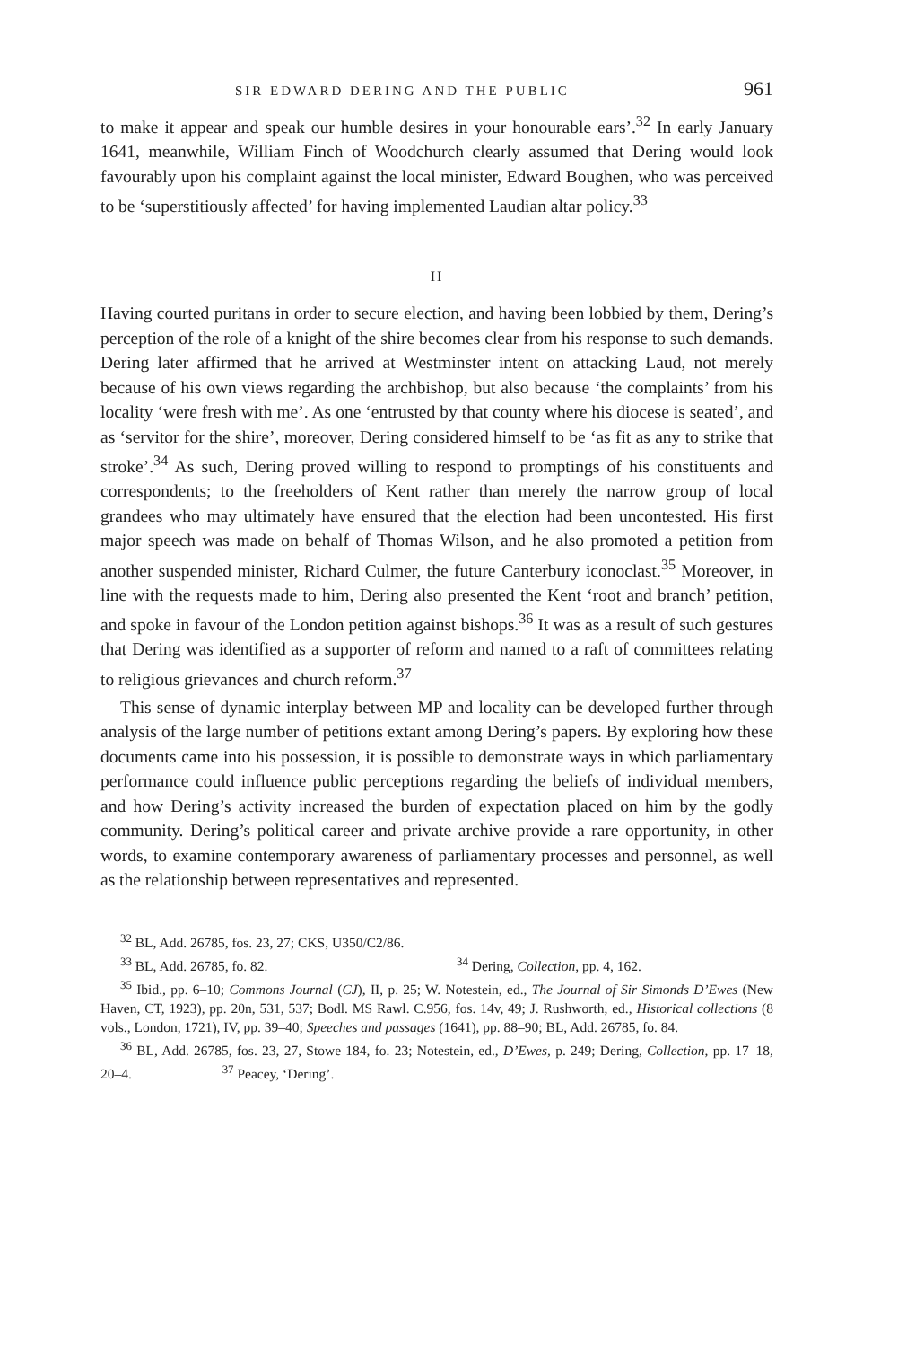SIR EDWARD DERING AND THE PUBLIC 961
to make it appear and speak our humble desires in your honourable ears’.<sup>32</sup> In early January 1641, meanwhile, William Finch of Woodchurch clearly assumed that Dering would look favourably upon his complaint against the local minister, Edward Boughen, who was perceived to be ‘superstitiously affected’ for having implemented Laudian altar policy.<sup>33</sup>
II
Having courted puritans in order to secure election, and having been lobbied by them, Dering’s perception of the role of a knight of the shire becomes clear from his response to such demands. Dering later affirmed that he arrived at Westminster intent on attacking Laud, not merely because of his own views regarding the archbishop, but also because ‘the complaints’ from his locality ‘were fresh with me’. As one ‘entrusted by that county where his diocese is seated’, and as ‘servitor for the shire’, moreover, Dering considered himself to be ‘as fit as any to strike that stroke’.<sup>34</sup> As such, Dering proved willing to respond to promptings of his constituents and correspondents; to the freeholders of Kent rather than merely the narrow group of local grandees who may ultimately have ensured that the election had been uncontested. His first major speech was made on behalf of Thomas Wilson, and he also promoted a petition from another suspended minister, Richard Culmer, the future Canterbury iconoclast.<sup>35</sup> Moreover, in line with the requests made to him, Dering also presented the Kent ‘root and branch’ petition, and spoke in favour of the London petition against bishops.<sup>36</sup> It was as a result of such gestures that Dering was identified as a supporter of reform and named to a raft of committees relating to religious grievances and church reform.<sup>37</sup>
This sense of dynamic interplay between MP and locality can be developed further through analysis of the large number of petitions extant among Dering’s papers. By exploring how these documents came into his possession, it is possible to demonstrate ways in which parliamentary performance could influence public perceptions regarding the beliefs of individual members, and how Dering’s activity increased the burden of expectation placed on him by the godly community. Dering’s political career and private archive provide a rare opportunity, in other words, to examine contemporary awareness of parliamentary processes and personnel, as well as the relationship between representatives and represented.
<sup>32</sup> BL, Add. 26785, fos. 23, 27; CKS, U350/C2/86.
<sup>33</sup> BL, Add. 26785, fo. 82. <sup>34</sup> Dering, Collection, pp. 4, 162.
<sup>35</sup> Ibid., pp. 6–10; Commons Journal (CJ), II, p. 25; W. Notestein, ed., The Journal of Sir Simonds D’Ewes (New Haven, CT, 1923), pp. 20n, 531, 537; Bodl. MS Rawl. C.956, fos. 14v, 49; J. Rushworth, ed., Historical collections (8 vols., London, 1721), IV, pp. 39–40; Speeches and passages (1641), pp. 88–90; BL, Add. 26785, fo. 84.
<sup>36</sup> BL, Add. 26785, fos. 23, 27, Stowe 184, fo. 23; Notestein, ed., D’Ewes, p. 249; Dering, Collection, pp. 17–18, 20–4. <sup>37</sup> Peacey, ‘Dering’.